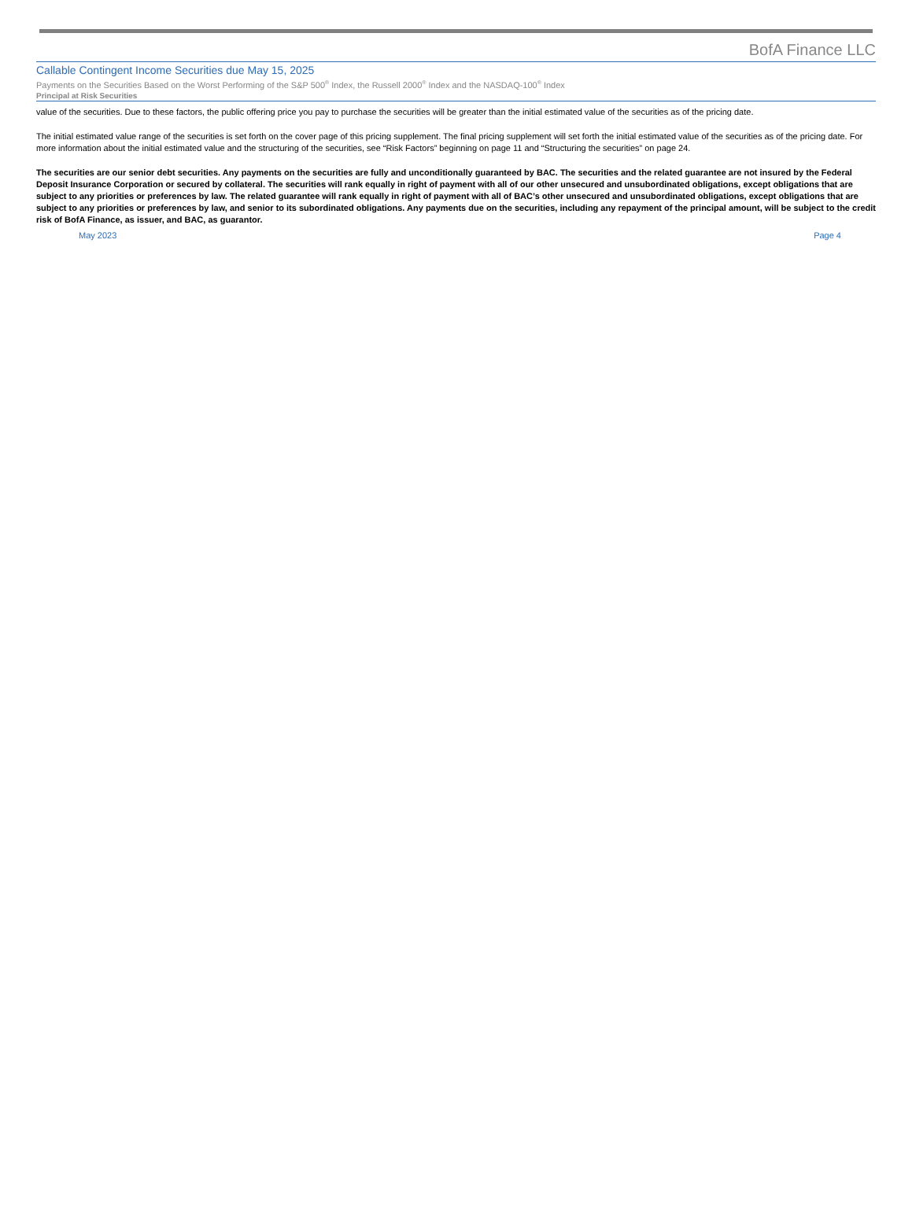BofA Finance LLC
Callable Contingent Income Securities due May 15, 2025
Payments on the Securities Based on the Worst Performing of the S&P 500<sup>®</sup> Index, the Russell 2000<sup>®</sup> Index and the NASDAQ-100<sup>®</sup> Index
Principal at Risk Securities
value of the securities. Due to these factors, the public offering price you pay to purchase the securities will be greater than the initial estimated value of the securities as of the pricing date.
The initial estimated value range of the securities is set forth on the cover page of this pricing supplement. The final pricing supplement will set forth the initial estimated value of the securities as of the pricing date. For more information about the initial estimated value and the structuring of the securities, see “Risk Factors” beginning on page 11 and “Structuring the securities” on page 24.
The securities are our senior debt securities. Any payments on the securities are fully and unconditionally guaranteed by BAC. The securities and the related guarantee are not insured by the Federal Deposit Insurance Corporation or secured by collateral. The securities will rank equally in right of payment with all of our other unsecured and unsubordinated obligations, except obligations that are subject to any priorities or preferences by law. The related guarantee will rank equally in right of payment with all of BAC’s other unsecured and unsubordinated obligations, except obligations that are subject to any priorities or preferences by law, and senior to its subordinated obligations. Any payments due on the securities, including any repayment of the principal amount, will be subject to the credit risk of BofA Finance, as issuer, and BAC, as guarantor.
May 2023 Page 4